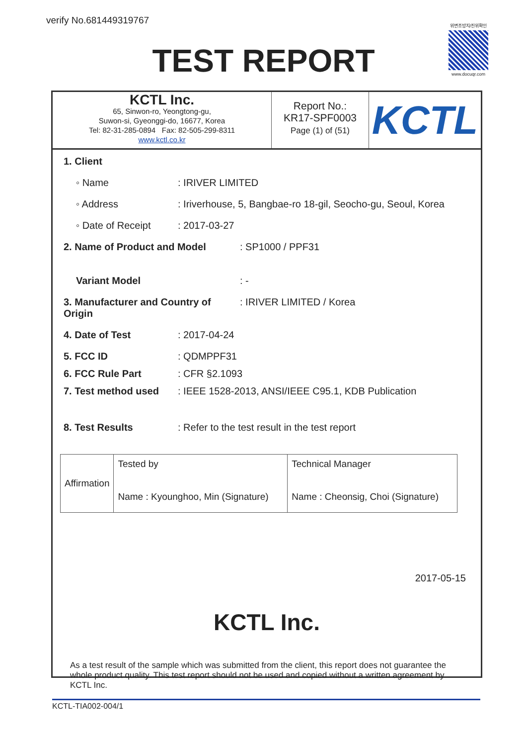verify No.681449319767
위변조방지/진위확인
www.docuqr.com
TEST REPORT
KCTL Inc.
65, Sinwon-ro, Yeongtong-gu,
Suwon-si, Gyeonggi-do, 16677, Korea
Tel: 82-31-285-0894 Fax: 82-505-299-8311
www.kctl.co.kr
Report No.:
KR17-SPF0003
Page (1) of (51)
KCTL
1. Client
◦ Name: IRIVER LIMITED
◦ Address: Iriverhouse, 5, Bangbae-ro 18-gil, Seocho-gu, Seoul, Korea
◦ Date of Receipt: 2017-03-27
2. Name of Product and Model: SP1000 / PPF31
Variant Model: -
3. Manufacturer and Country of Origin: IRIVER LIMITED / Korea
4. Date of Test: 2017-04-24
5. FCC ID: QDMPPF31
6. FCC Rule Part: CFR §2.1093
7. Test method used: IEEE 1528-2013, ANSI/IEEE C95.1, KDB Publication
8. Test Results: Refer to the test result in the test report
| Affirmation | Tested by Name : Kyounghoo, Min (Signature) | Technical Manager Name : Cheonsig, Choi (Signature) |
2017-05-15
KCTL Inc.
As a test result of the sample which was submitted from the client, this report does not guarantee the whole product quality. This test report should not be used and copied without a written agreement by KCTL Inc.
KCTL-TIA002-004/1